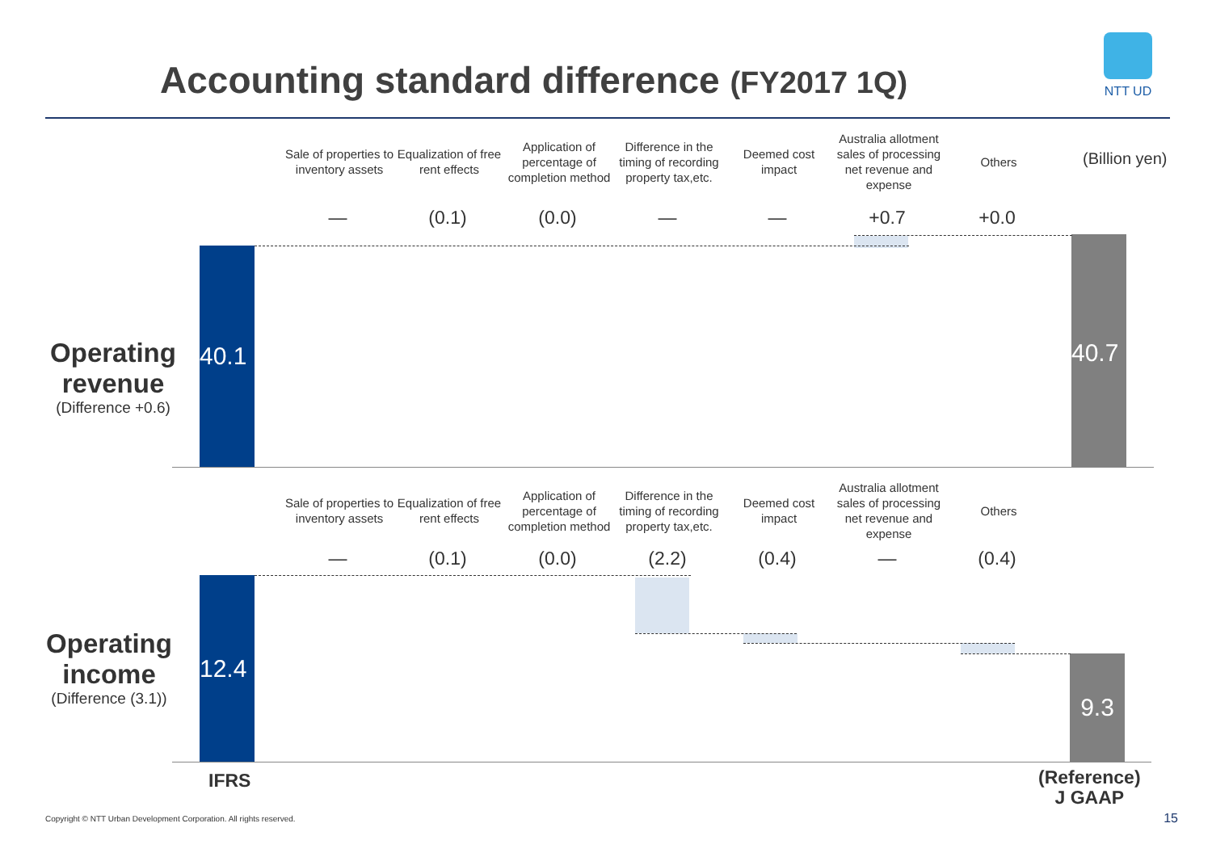Accounting standard difference (FY2017 1Q)
NTT UD
(Billion yen)
Sale of properties to inventory assets
Equalization of free rent effects
Application of percentage of completion method
Difference in the timing of recording property tax,etc.
Deemed cost impact
Australia allotment sales of processing net revenue and expense
Others
— (0.1) (0.0) — — +0.7 +0.0
Operating revenue
(Difference +0.6)
40.1
40.7
Sale of properties to inventory assets
Equalization of free rent effects
Application of percentage of completion method
Difference in the timing of recording property tax,etc.
Deemed cost impact
Australia allotment sales of processing net revenue and expense
Others
— (0.1) (0.0) (2.2) (0.4) — (0.4)
Operating income
(Difference (3.1))
12.4
9.3
IFRS
(Reference)
J GAAP
Copyright © NTT Urban Development Corporation. All rights reserved.
15